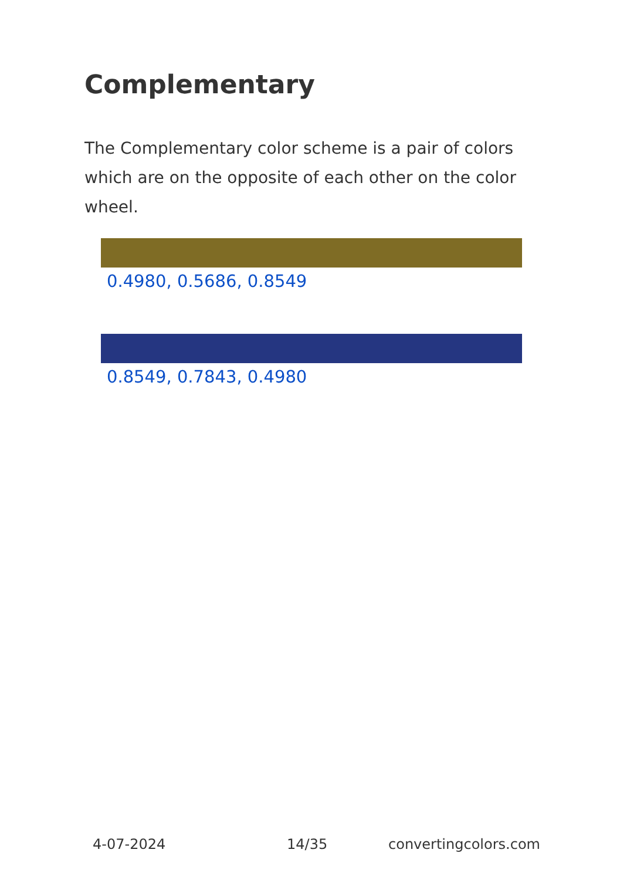Complementary
The Complementary color scheme is a pair of colors which are on the opposite of each other on the color wheel.
0.4980, 0.5686, 0.8549
0.8549, 0.7843, 0.4980
4-07-2024 14/35 convertingcolors.com